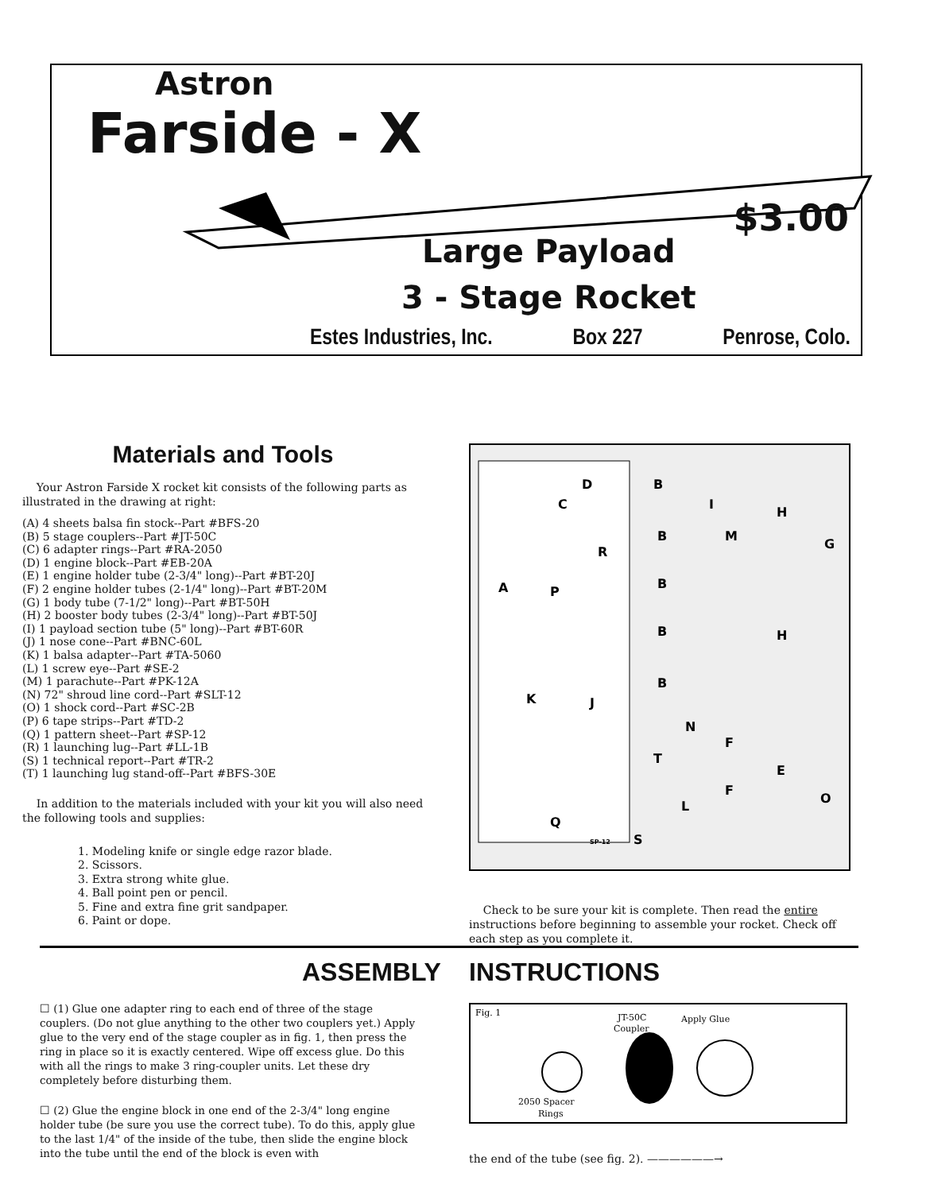Astron
Farside - X
$3.00
Large Payload
3 - Stage Rocket
Estes Industries, Inc. Box 227 Penrose, Colo.
Materials and Tools
Your Astron Farside X rocket kit consists of the following parts as illustrated in the drawing at right:
(A) 4 sheets balsa fin stock--Part #BFS-20
(B) 5 stage couplers--Part #JT-50C
(C) 6 adapter rings--Part #RA-2050
(D) 1 engine block--Part #EB-20A
(E) 1 engine holder tube (2-3/4" long)--Part #BT-20J
(F) 2 engine holder tubes (2-1/4" long)--Part #BT-20M
(G) 1 body tube (7-1/2" long)--Part #BT-50H
(H) 2 booster body tubes (2-3/4" long)--Part #BT-50J
(I) 1 payload section tube (5" long)--Part #BT-60R
(J) 1 nose cone--Part #BNC-60L
(K) 1 balsa adapter--Part #TA-5060
(L) 1 screw eye--Part #SE-2
(M) 1 parachute--Part #PK-12A
(N) 72" shroud line cord--Part #SLT-12
(O) 1 shock cord--Part #SC-2B
(P) 6 tape strips--Part #TD-2
(Q) 1 pattern sheet--Part #SP-12
(R) 1 launching lug--Part #LL-1B
(S) 1 technical report--Part #TR-2
(T) 1 launching lug stand-off--Part #BFS-30E
In addition to the materials included with your kit you will also need the following tools and supplies:
1. Modeling knife or single edge razor blade.
2. Scissors.
3. Extra strong white glue.
4. Ball point pen or pencil.
5. Fine and extra fine grit sandpaper.
6. Paint or dope.
A
C
D
P
R
K
J
Q
S
T
B
B
B
B
B
I
M
H
H
G
N
F
F
E
L
O
SP-12
Check to be sure your kit is complete. Then read the entire instructions before beginning to assemble your rocket. Check off each step as you complete it.
ASSEMBLY INSTRUCTIONS
☐ (1) Glue one adapter ring to each end of three of the stage couplers. (Do not glue anything to the other two couplers yet.) Apply glue to the very end of the stage coupler as in fig. 1, then press the ring in place so it is exactly centered. Wipe off excess glue. Do this with all the rings to make 3 ring-coupler units. Let these dry completely before disturbing them.
☐ (2) Glue the engine block in one end of the 2-3/4" long engine holder tube (be sure you use the correct tube). To do this, apply glue to the last 1/4" of the inside of the tube, then slide the engine block into the tube until the end of the block is even with
Fig. 1
JT-50C
Coupler
Apply Glue
2050 Spacer
Rings
the end of the tube (see fig. 2). ——————→